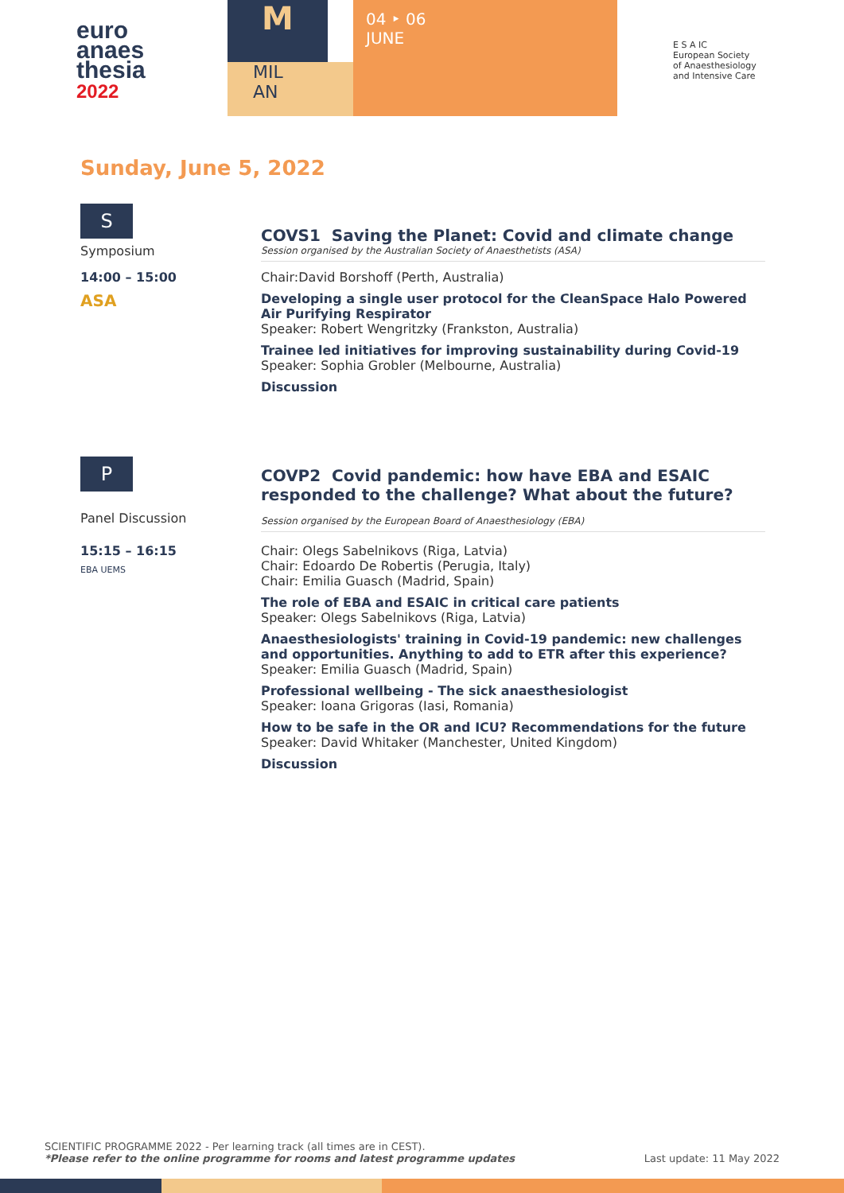euro
anaes
thesia
2022
M
MIL
AN
04 ‣ 06
JUNE
E S A IC
European Society of Anaesthesiology and Intensive Care
Sunday, June 5, 2022
S
Symposium
COVS1 Saving the Planet: Covid and climate change
Session organised by the Australian Society of Anaesthetists (ASA)
14:00 – 15:00
ASA
Chair:David Borshoff (Perth, Australia)
Developing a single user protocol for the CleanSpace Halo Powered Air Purifying Respirator
Speaker: Robert Wengritzky (Frankston, Australia)
Trainee led initiatives for improving sustainability during Covid-19
Speaker: Sophia Grobler (Melbourne, Australia)
Discussion
P
Panel Discussion
COVP2 Covid pandemic: how have EBA and ESAIC responded to the challenge? What about the future?
Session organised by the European Board of Anaesthesiology (EBA)
15:15 – 16:15
EBA UEMS
Chair: Olegs Sabelnikovs (Riga, Latvia)
Chair: Edoardo De Robertis (Perugia, Italy)
Chair: Emilia Guasch (Madrid, Spain)
The role of EBA and ESAIC in critical care patients
Speaker: Olegs Sabelnikovs (Riga, Latvia)
Anaesthesiologists' training in Covid-19 pandemic: new challenges and opportunities. Anything to add to ETR after this experience?
Speaker: Emilia Guasch (Madrid, Spain)
Professional wellbeing - The sick anaesthesiologist
Speaker: Ioana Grigoras (Iasi, Romania)
How to be safe in the OR and ICU? Recommendations for the future
Speaker: David Whitaker (Manchester, United Kingdom)
Discussion
SCIENTIFIC PROGRAMME 2022 - Per learning track (all times are in CEST).
*Please refer to the online programme for rooms and latest programme updates
Last update: 11 May 2022